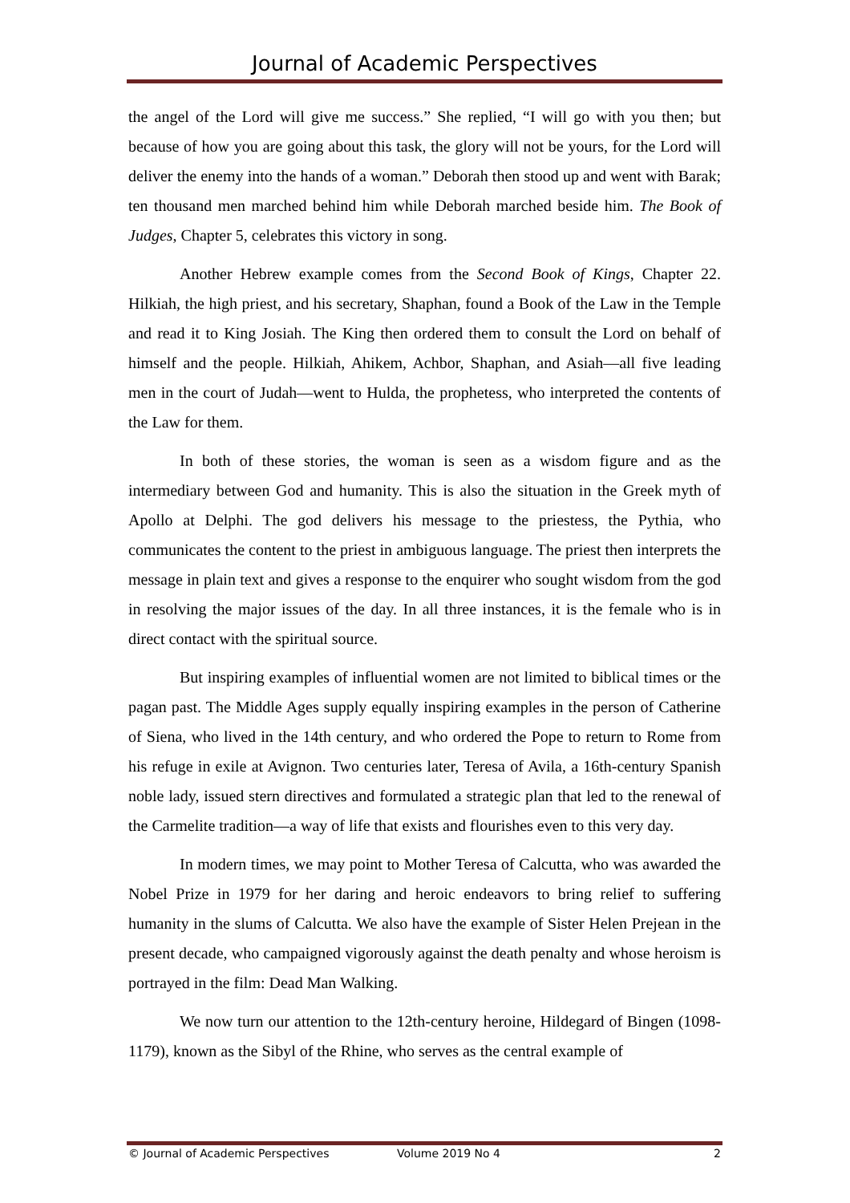Journal of Academic Perspectives
the angel of the Lord will give me success.” She replied, “I will go with you then; but because of how you are going about this task, the glory will not be yours, for the Lord will deliver the enemy into the hands of a woman.” Deborah then stood up and went with Barak; ten thousand men marched behind him while Deborah marched beside him. The Book of Judges, Chapter 5, celebrates this victory in song.
Another Hebrew example comes from the Second Book of Kings, Chapter 22. Hilkiah, the high priest, and his secretary, Shaphan, found a Book of the Law in the Temple and read it to King Josiah. The King then ordered them to consult the Lord on behalf of himself and the people. Hilkiah, Ahikem, Achbor, Shaphan, and Asiah—all five leading men in the court of Judah—went to Hulda, the prophetess, who interpreted the contents of the Law for them.
In both of these stories, the woman is seen as a wisdom figure and as the intermediary between God and humanity. This is also the situation in the Greek myth of Apollo at Delphi. The god delivers his message to the priestess, the Pythia, who communicates the content to the priest in ambiguous language. The priest then interprets the message in plain text and gives a response to the enquirer who sought wisdom from the god in resolving the major issues of the day. In all three instances, it is the female who is in direct contact with the spiritual source.
But inspiring examples of influential women are not limited to biblical times or the pagan past. The Middle Ages supply equally inspiring examples in the person of Catherine of Siena, who lived in the 14th century, and who ordered the Pope to return to Rome from his refuge in exile at Avignon. Two centuries later, Teresa of Avila, a 16th-century Spanish noble lady, issued stern directives and formulated a strategic plan that led to the renewal of the Carmelite tradition—a way of life that exists and flourishes even to this very day.
In modern times, we may point to Mother Teresa of Calcutta, who was awarded the Nobel Prize in 1979 for her daring and heroic endeavors to bring relief to suffering humanity in the slums of Calcutta. We also have the example of Sister Helen Prejean in the present decade, who campaigned vigorously against the death penalty and whose heroism is portrayed in the film: Dead Man Walking.
We now turn our attention to the 12th-century heroine, Hildegard of Bingen (1098-1179), known as the Sibyl of the Rhine, who serves as the central example of
© Journal of Academic Perspectives Volume 2019 No 4 2